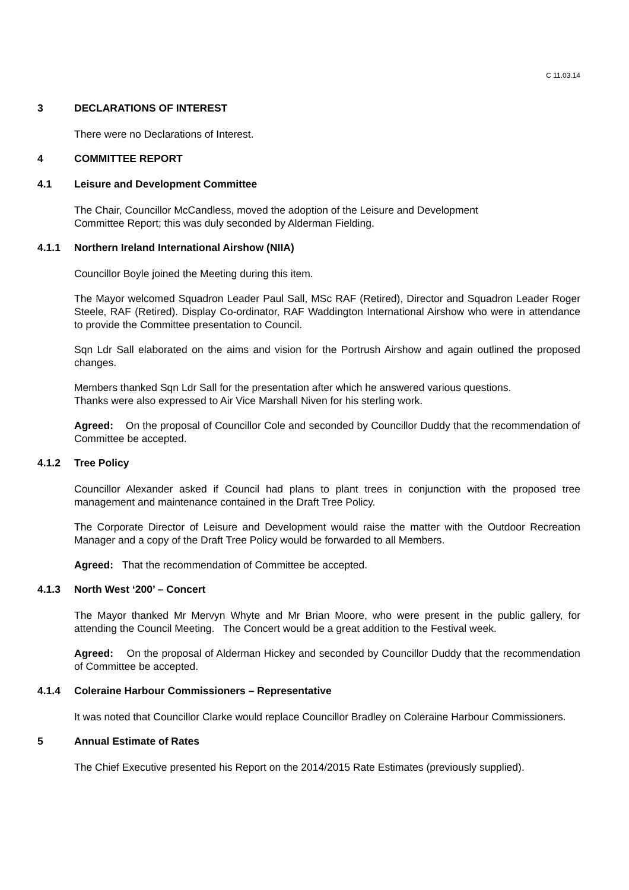C 11.03.14
3 DECLARATIONS OF INTEREST
There were no Declarations of Interest.
4 COMMITTEE REPORT
4.1 Leisure and Development Committee
The Chair, Councillor McCandless, moved the adoption of the Leisure and Development
Committee Report; this was duly seconded by Alderman Fielding.
4.1.1 Northern Ireland International Airshow (NIIA)
Councillor Boyle joined the Meeting during this item.
The Mayor welcomed Squadron Leader Paul Sall, MSc RAF (Retired), Director and Squadron Leader Roger Steele, RAF (Retired). Display Co-ordinator, RAF Waddington International Airshow who were in attendance to provide the Committee presentation to Council.
Sqn Ldr Sall elaborated on the aims and vision for the Portrush Airshow and again outlined the proposed changes.
Members thanked Sqn Ldr Sall for the presentation after which he answered various questions.
Thanks were also expressed to Air Vice Marshall Niven for his sterling work.
Agreed: On the proposal of Councillor Cole and seconded by Councillor Duddy that the recommendation of Committee be accepted.
4.1.2 Tree Policy
Councillor Alexander asked if Council had plans to plant trees in conjunction with the proposed tree management and maintenance contained in the Draft Tree Policy.
The Corporate Director of Leisure and Development would raise the matter with the Outdoor Recreation Manager and a copy of the Draft Tree Policy would be forwarded to all Members.
Agreed: That the recommendation of Committee be accepted.
4.1.3 North West ‘200’ – Concert
The Mayor thanked Mr Mervyn Whyte and Mr Brian Moore, who were present in the public gallery, for attending the Council Meeting. The Concert would be a great addition to the Festival week.
Agreed: On the proposal of Alderman Hickey and seconded by Councillor Duddy that the recommendation of Committee be accepted.
4.1.4 Coleraine Harbour Commissioners – Representative
It was noted that Councillor Clarke would replace Councillor Bradley on Coleraine Harbour Commissioners.
5 Annual Estimate of Rates
The Chief Executive presented his Report on the 2014/2015 Rate Estimates (previously supplied).